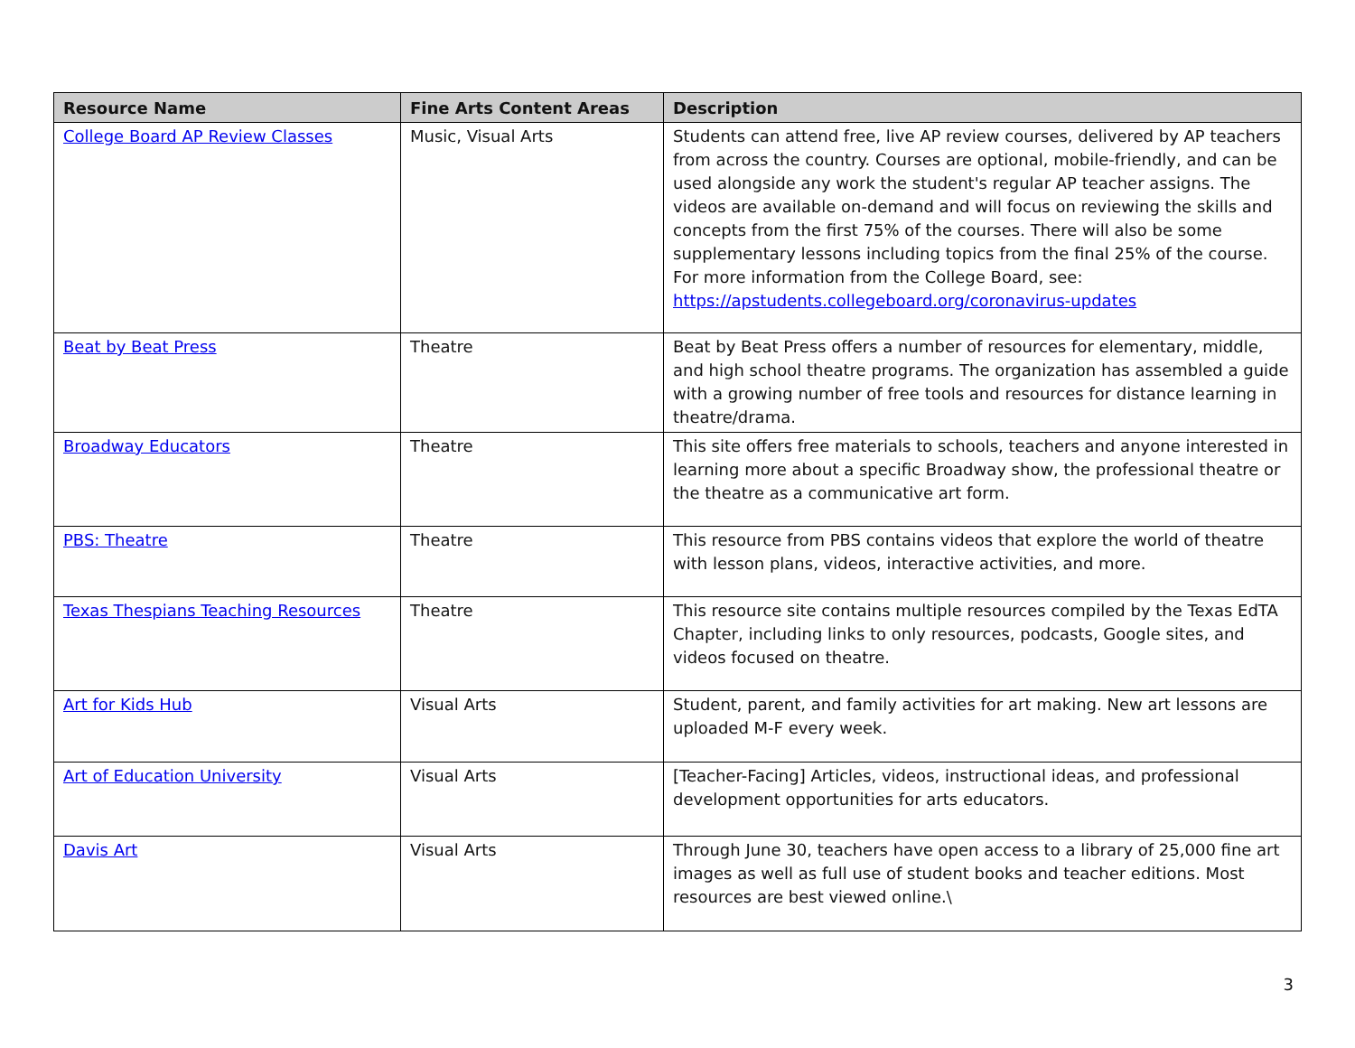| Resource Name | Fine Arts Content Areas | Description |
| --- | --- | --- |
| College Board AP Review Classes | Music, Visual Arts | Students can attend free, live AP review courses, delivered by AP teachers from across the country. Courses are optional, mobile-friendly, and can be used alongside any work the student's regular AP teacher assigns. The videos are available on-demand and will focus on reviewing the skills and concepts from the first 75% of the courses. There will also be some supplementary lessons including topics from the final 25% of the course. For more information from the College Board, see: https://apstudents.collegeboard.org/coronavirus-updates |
| Beat by Beat Press | Theatre | Beat by Beat Press offers a number of resources for elementary, middle, and high school theatre programs. The organization has assembled a guide with a growing number of free tools and resources for distance learning in theatre/drama. |
| Broadway Educators | Theatre | This site offers free materials to schools, teachers and anyone interested in learning more about a specific Broadway show, the professional theatre or the theatre as a communicative art form. |
| PBS: Theatre | Theatre | This resource from PBS contains videos that explore the world of theatre with lesson plans, videos, interactive activities, and more. |
| Texas Thespians Teaching Resources | Theatre | This resource site contains multiple resources compiled by the Texas EdTA Chapter, including links to only resources, podcasts, Google sites, and videos focused on theatre. |
| Art for Kids Hub | Visual Arts | Student, parent, and family activities for art making. New art lessons are uploaded M-F every week. |
| Art of Education University | Visual Arts | [Teacher-Facing] Articles, videos, instructional ideas, and professional development opportunities for arts educators. |
| Davis Art | Visual Arts | Through June 30, teachers have open access to a library of 25,000 fine art images as well as full use of student books and teacher editions. Most resources are best viewed online.\ |
3